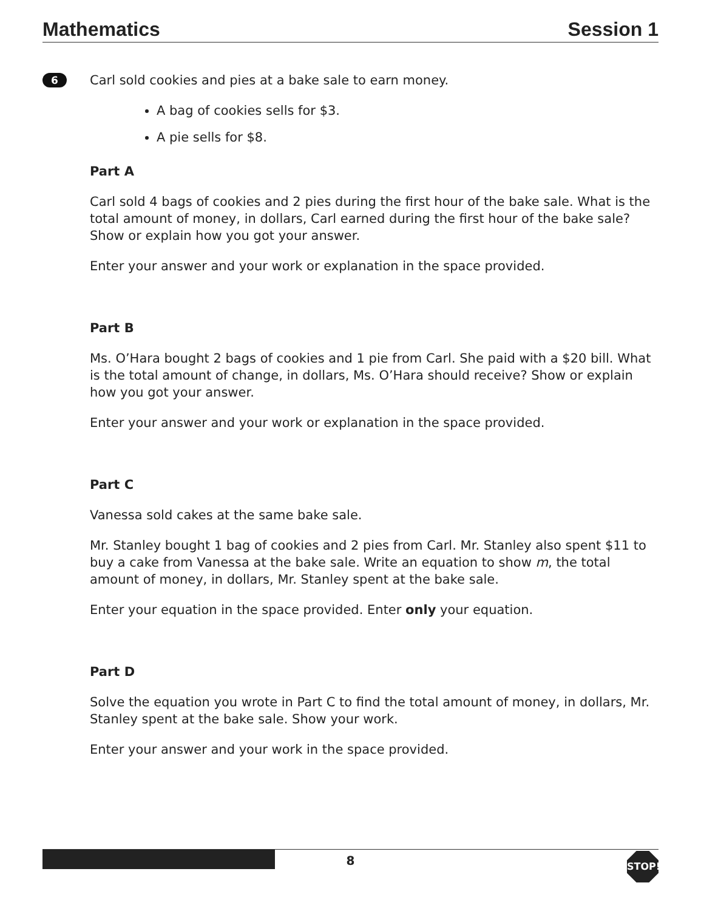Mathematics Session 1
6
Carl sold cookies and pies at a bake sale to earn money.
A bag of cookies sells for $3.
A pie sells for $8.
Part A
Carl sold 4 bags of cookies and 2 pies during the first hour of the bake sale. What is the total amount of money, in dollars, Carl earned during the first hour of the bake sale? Show or explain how you got your answer.
Enter your answer and your work or explanation in the space provided.
Part B
Ms. O’Hara bought 2 bags of cookies and 1 pie from Carl. She paid with a $20 bill. What is the total amount of change, in dollars, Ms. O’Hara should receive? Show or explain how you got your answer.
Enter your answer and your work or explanation in the space provided.
Part C
Vanessa sold cakes at the same bake sale.
Mr. Stanley bought 1 bag of cookies and 2 pies from Carl. Mr. Stanley also spent $11 to buy a cake from Vanessa at the bake sale. Write an equation to show m, the total amount of money, in dollars, Mr. Stanley spent at the bake sale.
Enter your equation in the space provided. Enter only your equation.
Part D
Solve the equation you wrote in Part C to find the total amount of money, in dollars, Mr. Stanley spent at the bake sale. Show your work.
Enter your answer and your work in the space provided.
8 STOP!